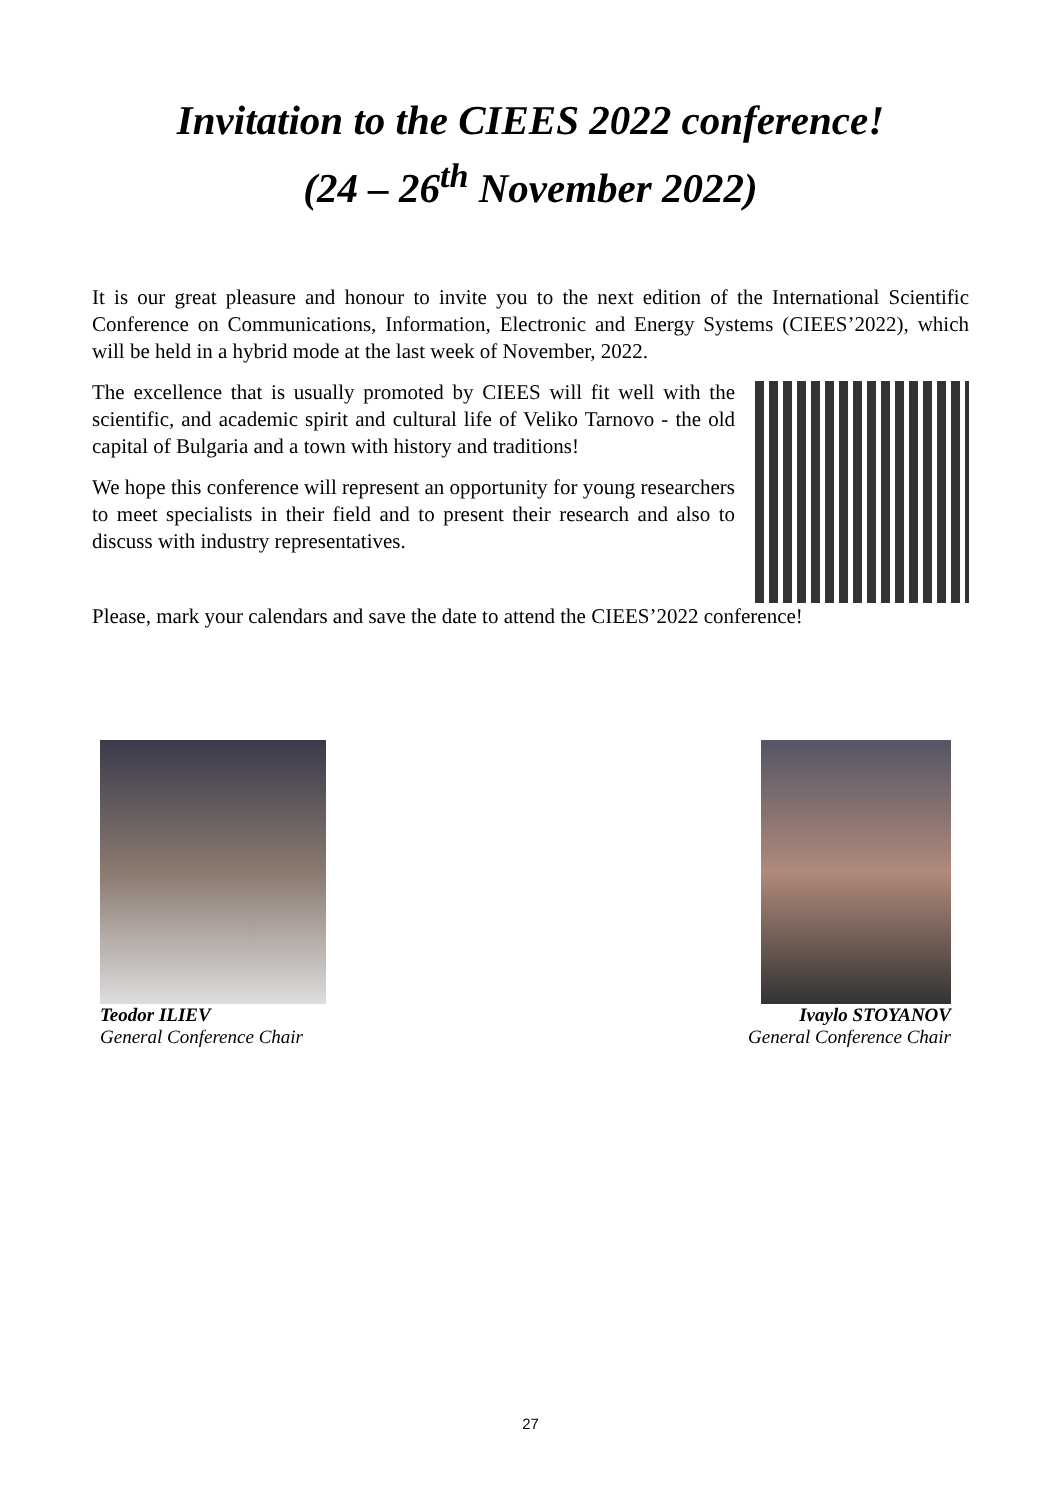Invitation to the CIEES 2022 conference!
(24 – 26<sup>th</sup> November 2022)
It is our great pleasure and honour to invite you to the next edition of the International Scientific Conference on Communications, Information, Electronic and Energy Systems (CIEES’2022), which will be held in a hybrid mode at the last week of November, 2022.
The excellence that is usually promoted by CIEES will fit well with the scientific, and academic spirit and cultural life of Veliko Tarnovo - the old capital of Bulgaria and a town with history and traditions!
We hope this conference will represent an opportunity for young researchers to meet specialists in their field and to present their research and also to discuss with industry representatives.
Please, mark your calendars and save the date to attend the CIEES’2022 conference!
Teodor ILIEV
General Conference Chair
Ivaylo STOYANOV
General Conference Chair
27